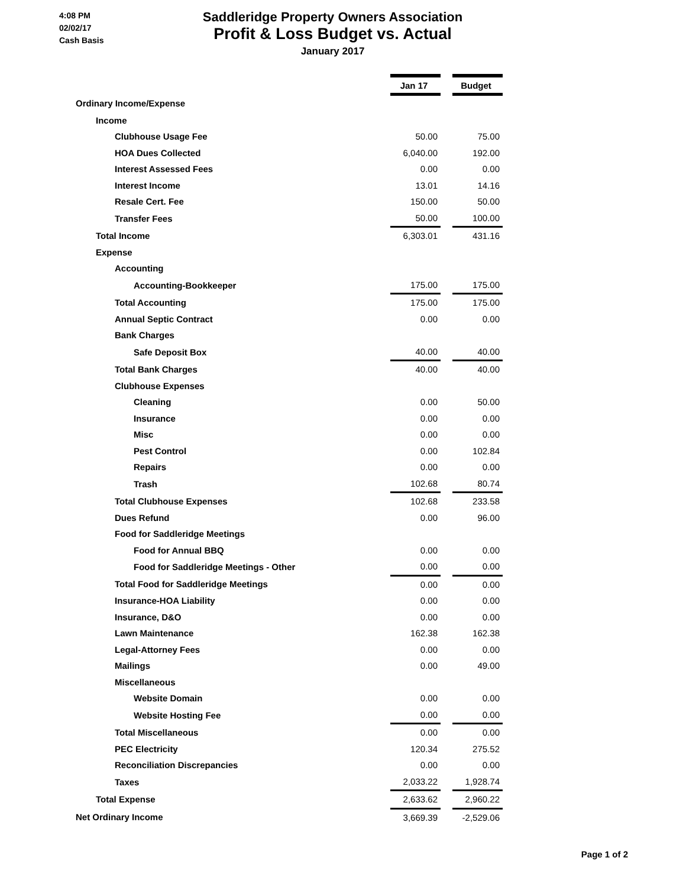4:08 PM
02/02/17
Cash Basis
Saddleridge Property Owners Association
Profit & Loss Budget vs. Actual
January 2017
| | Jan 17 | | Budget |
| Ordinary Income/Expense | | | |
| Income | | | |
| Clubhouse Usage Fee | 50.00 | | 75.00 |
| HOA Dues Collected | 6,040.00 | | 192.00 |
| Interest Assessed Fees | 0.00 | | 0.00 |
| Interest Income | 13.01 | | 14.16 |
| Resale Cert. Fee | 150.00 | | 50.00 |
| Transfer Fees | 50.00 | | 100.00 |
| Total Income | 6,303.01 | | 431.16 |
| Expense | | | |
| Accounting | | | |
| Accounting-Bookkeeper | 175.00 | | 175.00 |
| Total Accounting | 175.00 | | 175.00 |
| Annual Septic Contract | 0.00 | | 0.00 |
| Bank Charges | | | |
| Safe Deposit Box | 40.00 | | 40.00 |
| Total Bank Charges | 40.00 | | 40.00 |
| Clubhouse Expenses | | | |
| Cleaning | 0.00 | | 50.00 |
| Insurance | 0.00 | | 0.00 |
| Misc | 0.00 | | 0.00 |
| Pest Control | 0.00 | | 102.84 |
| Repairs | 0.00 | | 0.00 |
| Trash | 102.68 | | 80.74 |
| Total Clubhouse Expenses | 102.68 | | 233.58 |
| Dues Refund | 0.00 | | 96.00 |
| Food for Saddleridge Meetings | | | |
| Food for Annual BBQ | 0.00 | | 0.00 |
| Food for Saddleridge Meetings - Other | 0.00 | | 0.00 |
| Total Food for Saddleridge Meetings | 0.00 | | 0.00 |
| Insurance-HOA Liability | 0.00 | | 0.00 |
| Insurance, D&O | 0.00 | | 0.00 |
| Lawn Maintenance | 162.38 | | 162.38 |
| Legal-Attorney Fees | 0.00 | | 0.00 |
| Mailings | 0.00 | | 49.00 |
| Miscellaneous | | | |
| Website Domain | 0.00 | | 0.00 |
| Website Hosting Fee | 0.00 | | 0.00 |
| Total Miscellaneous | 0.00 | | 0.00 |
| PEC Electricity | 120.34 | | 275.52 |
| Reconciliation Discrepancies | 0.00 | | 0.00 |
| Taxes | 2,033.22 | | 1,928.74 |
| Total Expense | 2,633.62 | | 2,960.22 |
| Net Ordinary Income | 3,669.39 | | -2,529.06 |
Page 1 of 2